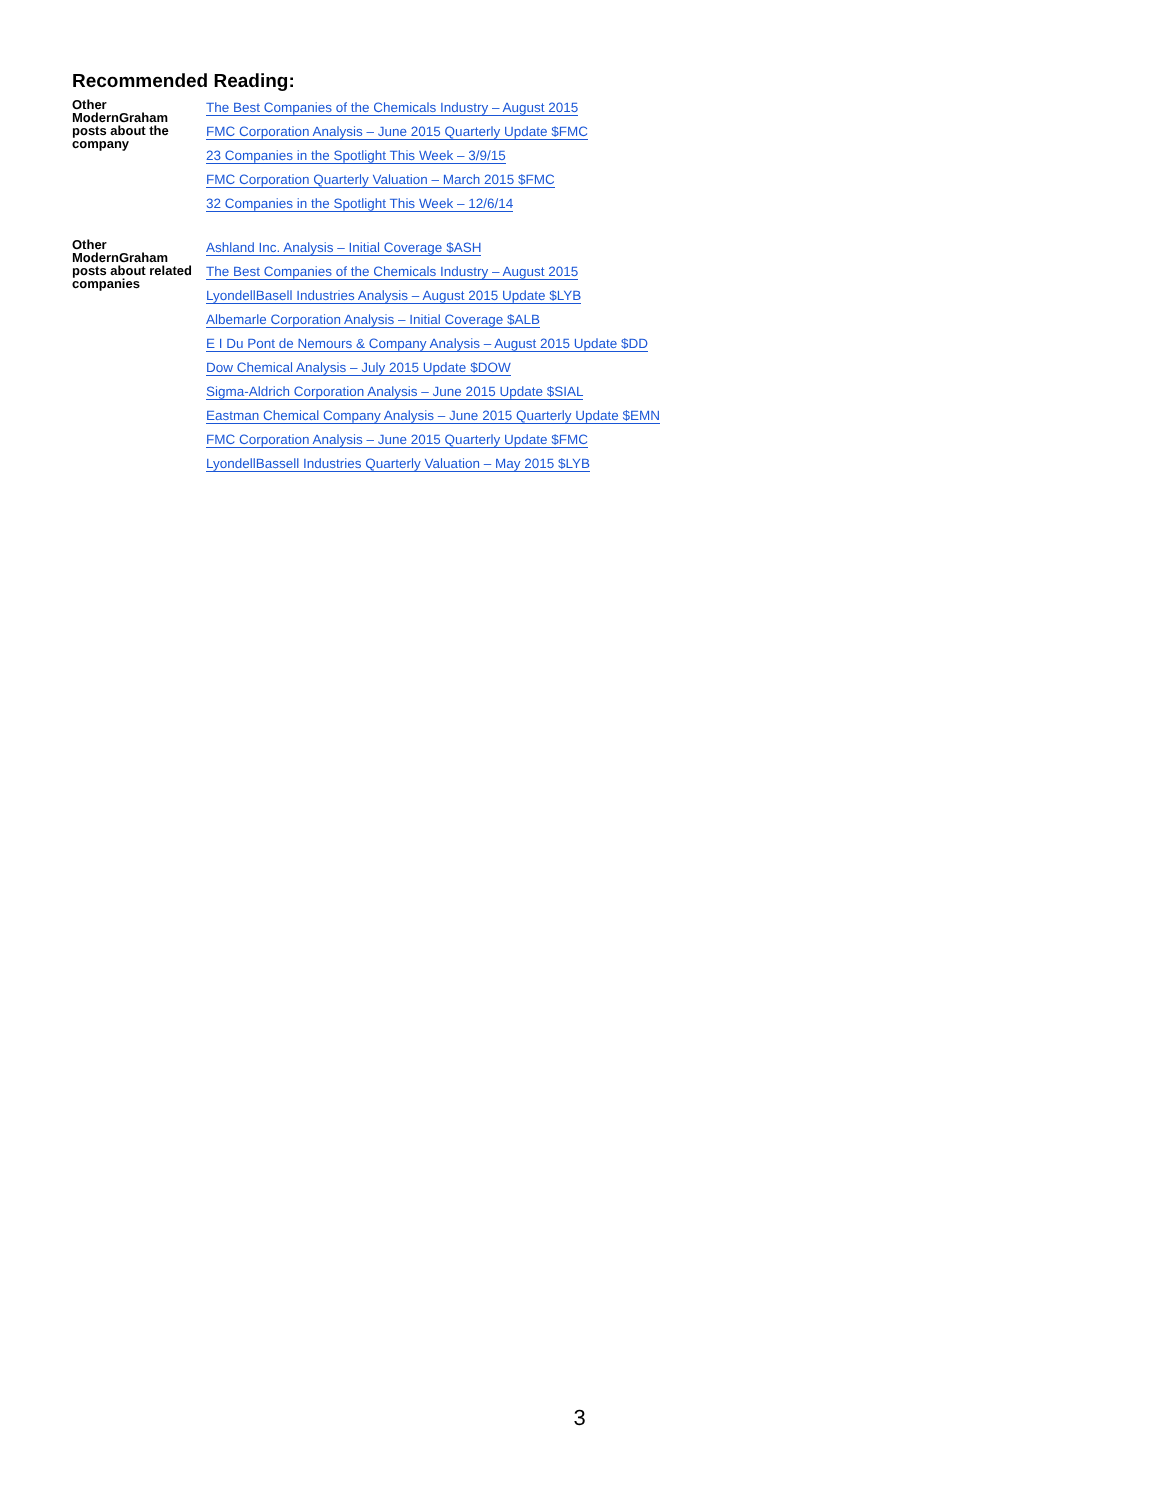Recommended Reading:
| Other ModernGraham posts about the company | The Best Companies of the Chemicals Industry – August 2015 FMC Corporation Analysis – June 2015 Quarterly Update $FMC 23 Companies in the Spotlight This Week – 3/9/15 FMC Corporation Quarterly Valuation – March 2015 $FMC 32 Companies in the Spotlight This Week – 12/6/14 |
| Other ModernGraham posts about related companies | Ashland Inc. Analysis – Initial Coverage $ASH The Best Companies of the Chemicals Industry – August 2015 LyondellBasell Industries Analysis – August 2015 Update $LYB Albemarle Corporation Analysis – Initial Coverage $ALB E I Du Pont de Nemours & Company Analysis – August 2015 Update $DD Dow Chemical Analysis – July 2015 Update $DOW Sigma-Aldrich Corporation Analysis – June 2015 Update $SIAL Eastman Chemical Company Analysis – June 2015 Quarterly Update $EMN FMC Corporation Analysis – June 2015 Quarterly Update $FMC LyondellBassell Industries Quarterly Valuation – May 2015 $LYB |
3